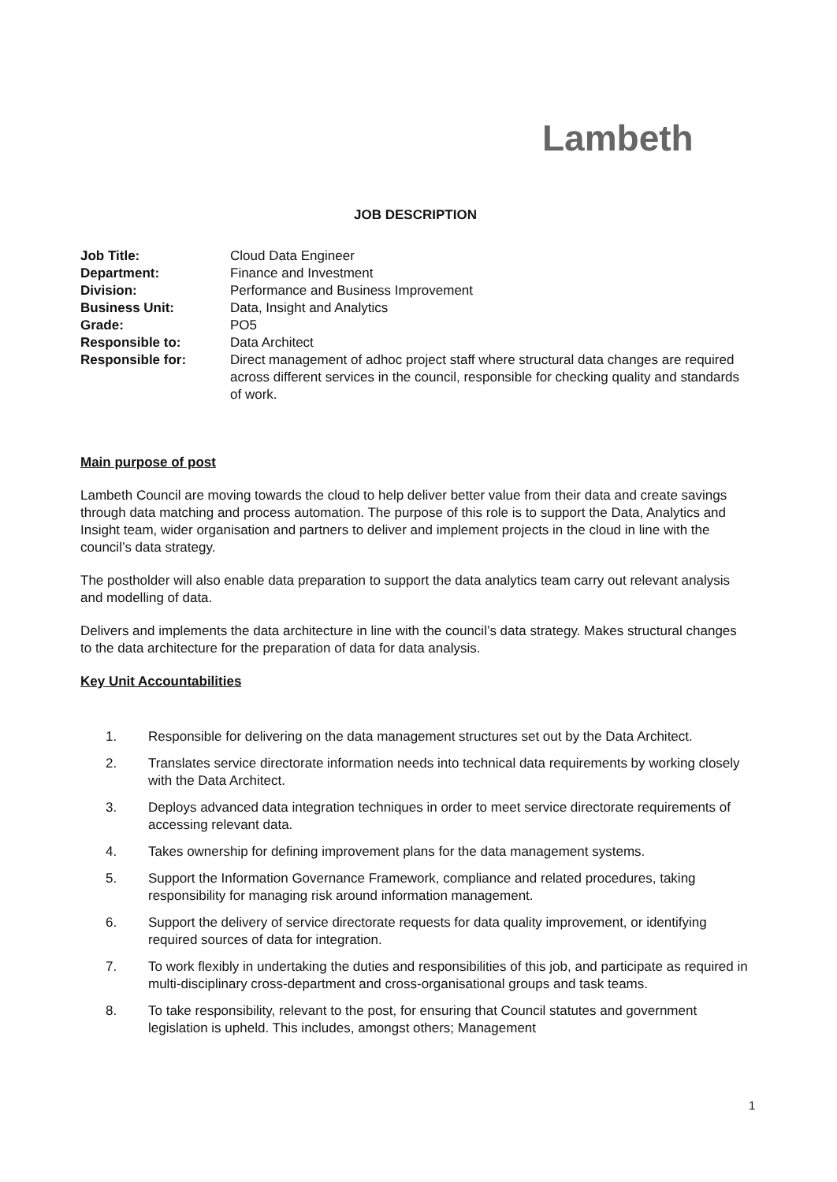Lambeth
JOB DESCRIPTION
Job Title: Cloud Data Engineer
Department: Finance and Investment
Division: Performance and Business Improvement
Business Unit: Data, Insight and Analytics
Grade: PO5
Responsible to: Data Architect
Responsible for: Direct management of adhoc project staff where structural data changes are required across different services in the council, responsible for checking quality and standards of work.
Main purpose of post
Lambeth Council are moving towards the cloud to help deliver better value from their data and create savings through data matching and process automation. The purpose of this role is to support the Data, Analytics and Insight team, wider organisation and partners to deliver and implement projects in the cloud in line with the council’s data strategy.
The postholder will also enable data preparation to support the data analytics team carry out relevant analysis and modelling of data.
Delivers and implements the data architecture in line with the council’s data strategy. Makes structural changes to the data architecture for the preparation of data for data analysis.
Key Unit Accountabilities
1. Responsible for delivering on the data management structures set out by the Data Architect.
2. Translates service directorate information needs into technical data requirements by working closely with the Data Architect.
3. Deploys advanced data integration techniques in order to meet service directorate requirements of accessing relevant data.
4. Takes ownership for defining improvement plans for the data management systems.
5. Support the Information Governance Framework, compliance and related procedures, taking responsibility for managing risk around information management.
6. Support the delivery of service directorate requests for data quality improvement, or identifying required sources of data for integration.
7. To work flexibly in undertaking the duties and responsibilities of this job, and participate as required in multi-disciplinary cross-department and cross-organisational groups and task teams.
8. To take responsibility, relevant to the post, for ensuring that Council statutes and government legislation is upheld. This includes, amongst others; Management
1